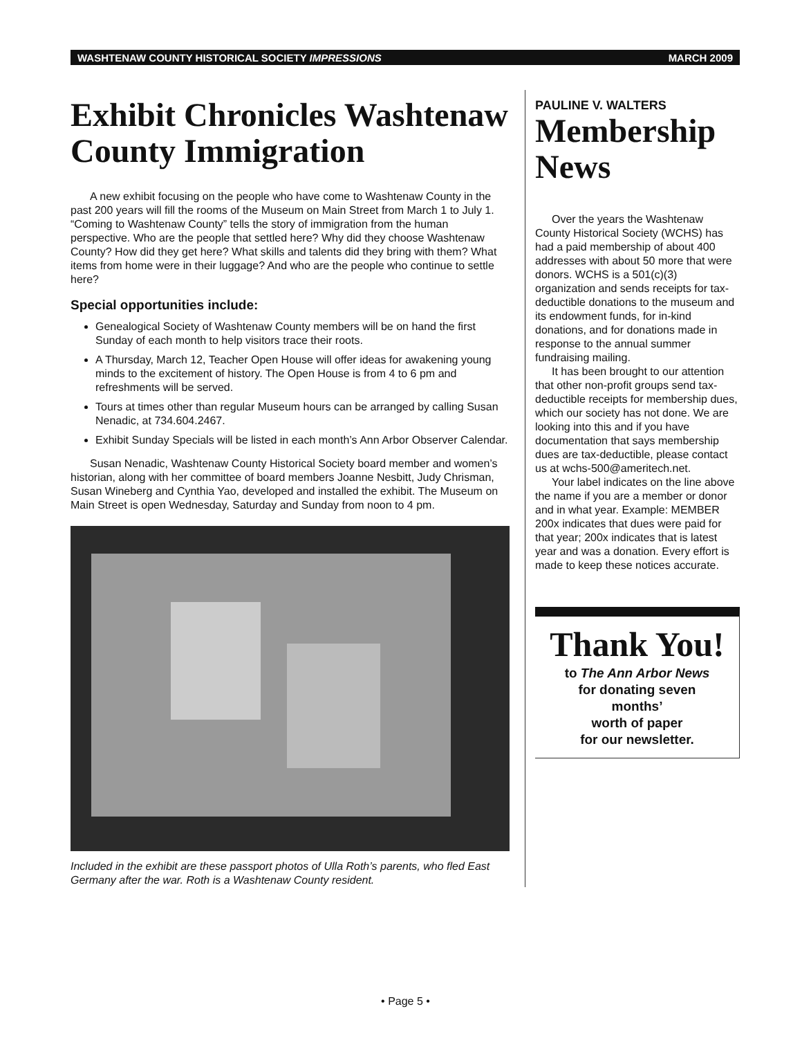WASHTENAW COUNTY HISTORICAL SOCIETY IMPRESSIONS MARCH 2009
Exhibit Chronicles Washtenaw County Immigration
A new exhibit focusing on the people who have come to Washtenaw County in the past 200 years will fill the rooms of the Museum on Main Street from March 1 to July 1. “Coming to Washtenaw County” tells the story of immigration from the human perspective. Who are the people that settled here? Why did they choose Washtenaw County? How did they get here? What skills and talents did they bring with them? What items from home were in their luggage? And who are the people who continue to settle here?
Special opportunities include:
Genealogical Society of Washtenaw County members will be on hand the first Sunday of each month to help visitors trace their roots.
A Thursday, March 12, Teacher Open House will offer ideas for awakening young minds to the excitement of history. The Open House is from 4 to 6 pm and refreshments will be served.
Tours at times other than regular Museum hours can be arranged by calling Susan Nenadic, at 734.604.2467.
Exhibit Sunday Specials will be listed in each month’s Ann Arbor Observer Calendar.
Susan Nenadic, Washtenaw County Historical Society board member and women’s historian, along with her committee of board members Joanne Nesbitt, Judy Chrisman, Susan Wineberg and Cynthia Yao, developed and installed the exhibit. The Museum on Main Street is open Wednesday, Saturday and Sunday from noon to 4 pm.
Included in the exhibit are these passport photos of Ulla Roth’s parents, who fled East Germany after the war. Roth is a Washtenaw County resident.
PAULINE V. WALTERS
Membership News
Over the years the Washtenaw County Historical Society (WCHS) has had a paid membership of about 400 addresses with about 50 more that were donors. WCHS is a 501(c)(3) organization and sends receipts for tax-deductible donations to the museum and its endowment funds, for in-kind donations, and for donations made in response to the annual summer fundraising mailing.
It has been brought to our attention that other non-profit groups send tax-deductible receipts for membership dues, which our society has not done. We are looking into this and if you have documentation that says membership dues are tax-deductible, please contact us at wchs-500@ameritech.net.
Your label indicates on the line above the name if you are a member or donor and in what year. Example: MEMBER 200x indicates that dues were paid for that year; 200x indicates that is latest year and was a donation. Every effort is made to keep these notices accurate.
Thank You!
to The Ann Arbor News
for donating seven
months’
worth of paper
for our newsletter.
• Page 5 •